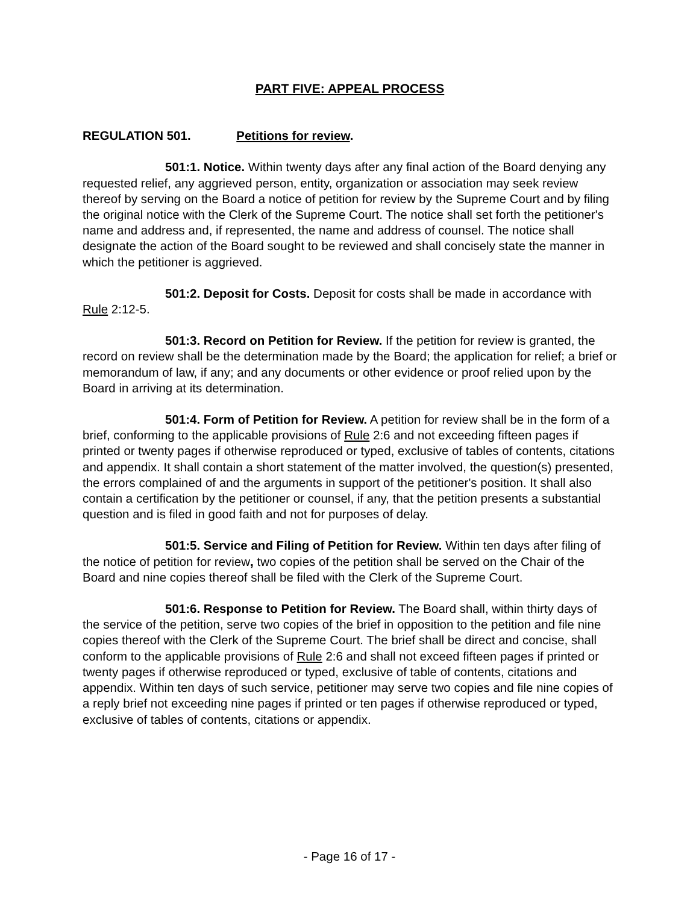PART FIVE: APPEAL PROCESS
REGULATION 501. Petitions for review.
501:1. Notice. Within twenty days after any final action of the Board denying any requested relief, any aggrieved person, entity, organization or association may seek review thereof by serving on the Board a notice of petition for review by the Supreme Court and by filing the original notice with the Clerk of the Supreme Court. The notice shall set forth the petitioner's name and address and, if represented, the name and address of counsel. The notice shall designate the action of the Board sought to be reviewed and shall concisely state the manner in which the petitioner is aggrieved.
501:2. Deposit for Costs. Deposit for costs shall be made in accordance with Rule 2:12-5.
501:3. Record on Petition for Review. If the petition for review is granted, the record on review shall be the determination made by the Board; the application for relief; a brief or memorandum of law, if any; and any documents or other evidence or proof relied upon by the Board in arriving at its determination.
501:4. Form of Petition for Review. A petition for review shall be in the form of a brief, conforming to the applicable provisions of Rule 2:6 and not exceeding fifteen pages if printed or twenty pages if otherwise reproduced or typed, exclusive of tables of contents, citations and appendix. It shall contain a short statement of the matter involved, the question(s) presented, the errors complained of and the arguments in support of the petitioner's position. It shall also contain a certification by the petitioner or counsel, if any, that the petition presents a substantial question and is filed in good faith and not for purposes of delay.
501:5. Service and Filing of Petition for Review. Within ten days after filing of the notice of petition for review, two copies of the petition shall be served on the Chair of the Board and nine copies thereof shall be filed with the Clerk of the Supreme Court.
501:6. Response to Petition for Review. The Board shall, within thirty days of the service of the petition, serve two copies of the brief in opposition to the petition and file nine copies thereof with the Clerk of the Supreme Court. The brief shall be direct and concise, shall conform to the applicable provisions of Rule 2:6 and shall not exceed fifteen pages if printed or twenty pages if otherwise reproduced or typed, exclusive of table of contents, citations and appendix. Within ten days of such service, petitioner may serve two copies and file nine copies of a reply brief not exceeding nine pages if printed or ten pages if otherwise reproduced or typed, exclusive of tables of contents, citations or appendix.
- Page 16 of 17 -